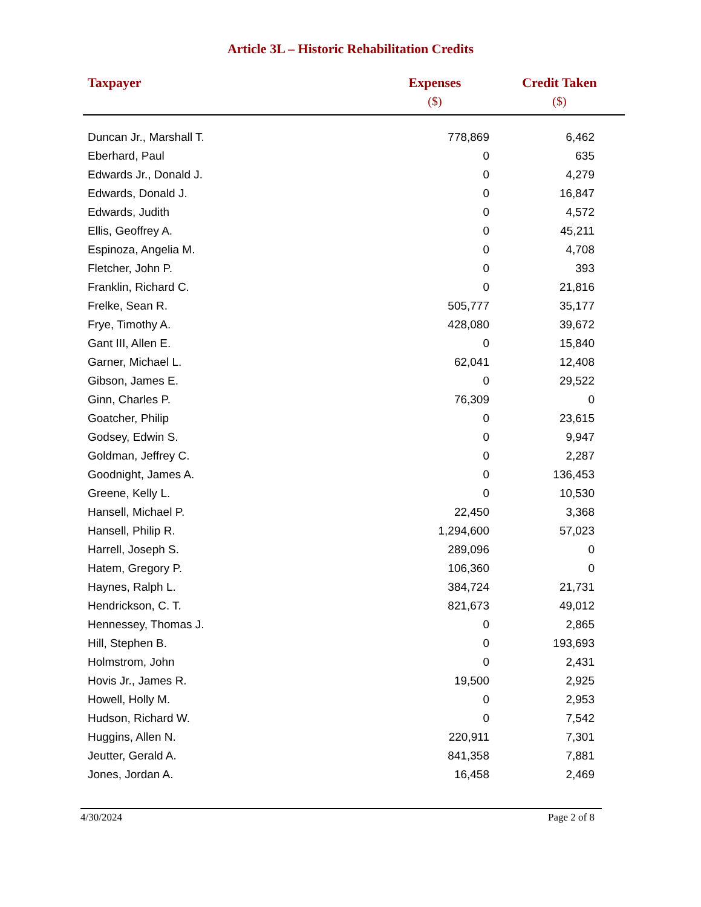Article 3L – Historic Rehabilitation Credits
| Taxpayer | Expenses ($) | Credit Taken ($) |
| --- | --- | --- |
| Duncan Jr., Marshall T. | 778,869 | 6,462 |
| Eberhard, Paul | 0 | 635 |
| Edwards Jr., Donald J. | 0 | 4,279 |
| Edwards, Donald J. | 0 | 16,847 |
| Edwards, Judith | 0 | 4,572 |
| Ellis, Geoffrey A. | 0 | 45,211 |
| Espinoza, Angelia M. | 0 | 4,708 |
| Fletcher, John P. | 0 | 393 |
| Franklin, Richard C. | 0 | 21,816 |
| Frelke, Sean R. | 505,777 | 35,177 |
| Frye, Timothy A. | 428,080 | 39,672 |
| Gant III, Allen E. | 0 | 15,840 |
| Garner, Michael L. | 62,041 | 12,408 |
| Gibson, James E. | 0 | 29,522 |
| Ginn, Charles P. | 76,309 | 0 |
| Goatcher, Philip | 0 | 23,615 |
| Godsey, Edwin S. | 0 | 9,947 |
| Goldman, Jeffrey C. | 0 | 2,287 |
| Goodnight, James A. | 0 | 136,453 |
| Greene, Kelly L. | 0 | 10,530 |
| Hansell, Michael P. | 22,450 | 3,368 |
| Hansell, Philip R. | 1,294,600 | 57,023 |
| Harrell, Joseph S. | 289,096 | 0 |
| Hatem, Gregory P. | 106,360 | 0 |
| Haynes, Ralph L. | 384,724 | 21,731 |
| Hendrickson, C. T. | 821,673 | 49,012 |
| Hennessey, Thomas J. | 0 | 2,865 |
| Hill, Stephen B. | 0 | 193,693 |
| Holmstrom, John | 0 | 2,431 |
| Hovis Jr., James R. | 19,500 | 2,925 |
| Howell, Holly M. | 0 | 2,953 |
| Hudson, Richard W. | 0 | 7,542 |
| Huggins, Allen N. | 220,911 | 7,301 |
| Jeutter, Gerald A. | 841,358 | 7,881 |
| Jones, Jordan A. | 16,458 | 2,469 |
4/30/2024 Page 2 of 8